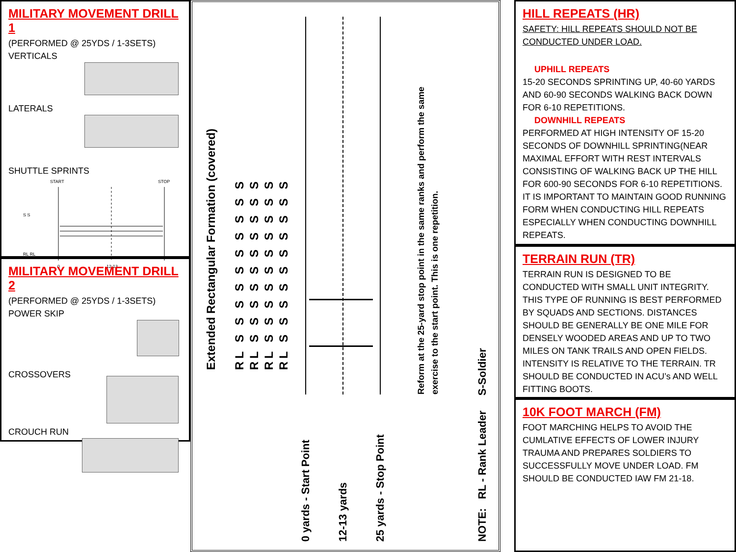MILITARY MOVEMENT DRILL 1
(PERFORMED @ 25YDS / 1-3SETS)
VERTICALS
LATERALS
SHUTTLE SPRINTS
START
STOP
0
12-13
S S
RL RL
MILITARY MOVEMENT DRILL 2
(PERFORMED @ 25YDS / 1-3SETS)
POWER SKIP
CROSSOVERS
CROUCH RUN
Extended Rectangular Formation (covered) RL S S S S S S S S S S RL S S S S S S S S S S RL S S S S S S S S S S RL S S S S S S S S S S
0 yards - Start Point 12-13 yards 25 yards - Stop Point
Reform at the 25-yard stop point in the same ranks and perform the same
exercise to the start point. This is one repetition.
NOTE: RL - Rank Leader S-Soldier
HILL REPEATS (HR)
SAFETY: HILL REPEATS SHOULD NOT BE CONDUCTED UNDER LOAD.
UPHILL REPEATS
15-20 SECONDS SPRINTING UP, 40-60 YARDS AND 60-90 SECONDS WALKING BACK DOWN FOR 6-10 REPETITIONS.
DOWNHILL REPEATS
PERFORMED AT HIGH INTENSITY OF 15-20 SECONDS OF DOWNHILL SPRINTING(NEAR MAXIMAL EFFORT WITH REST INTERVALS CONSISTING OF WALKING BACK UP THE HILL FOR 600-90 SECONDS FOR 6-10 REPETITIONS. IT IS IMPORTANT TO MAINTAIN GOOD RUNNING FORM WHEN CONDUCTING HILL REPEATS ESPECIALLY WHEN CONDUCTING DOWNHILL REPEATS.
TERRAIN RUN (TR)
TERRAIN RUN IS DESIGNED TO BE CONDUCTED WITH SMALL UNIT INTEGRITY. THIS TYPE OF RUNNING IS BEST PERFORMED BY SQUADS AND SECTIONS. DISTANCES SHOULD BE GENERALLY BE ONE MILE FOR DENSELY WOODED AREAS AND UP TO TWO MILES ON TANK TRAILS AND OPEN FIELDS. INTENSITY IS RELATIVE TO THE TERRAIN. TR SHOULD BE CONDUCTED IN ACU’s AND WELL FITTING BOOTS.
10K FOOT MARCH (FM)
FOOT MARCHING HELPS TO AVOID THE CUMLATIVE EFFECTS OF LOWER INJURY TRAUMA AND PREPARES SOLDIERS TO SUCCESSFULLY MOVE UNDER LOAD. FM SHOULD BE CONDUCTED IAW FM 21-18.